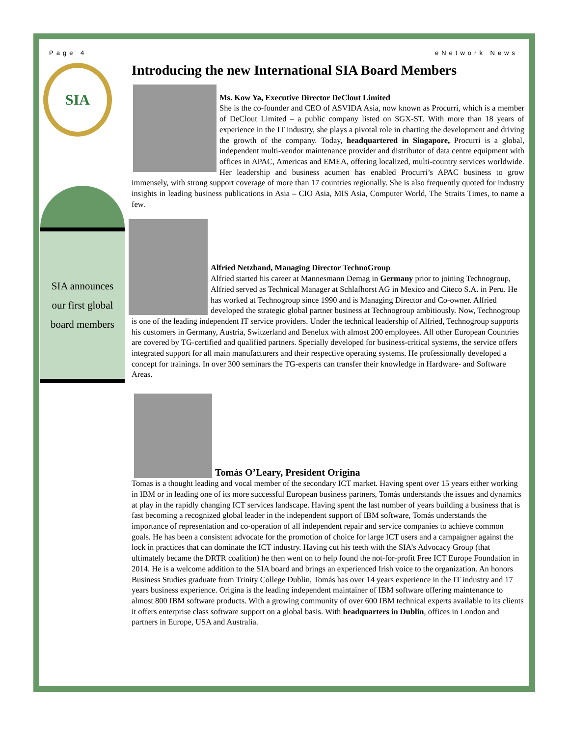Page 4 eNetwork News
SIA
SIA announces
our first global
board members
Introducing the new International SIA Board Members
Ms. Kow Ya, Executive Director DeClout Limited
She is the co-founder and CEO of ASVIDA Asia, now known as Procurri, which is a member of DeClout Limited – a public company listed on SGX-ST. With more than 18 years of experience in the IT industry, she plays a pivotal role in charting the development and driving the growth of the company. Today, headquartered in Singapore, Procurri is a global, independent multi-vendor maintenance provider and distributor of data centre equipment with offices in APAC, Americas and EMEA, offering localized, multi-country services worldwide. Her leadership and business acumen has enabled Procurri’s APAC business to grow immensely, with strong support coverage of more than 17 countries regionally. She is also frequently quoted for industry insights in leading business publications in Asia – CIO Asia, MIS Asia, Computer World, The Straits Times, to name a few.
Alfried Netzband, Managing Director TechnoGroup
Alfried started his career at Mannesmann Demag in Germany prior to joining Technogroup, Alfried served as Technical Manager at Schlafhorst AG in Mexico and Citeco S.A. in Peru. He has worked at Technogroup since 1990 and is Managing Director and Co-owner. Alfried developed the strategic global partner business at Technogroup ambitiously. Now, Technogroup is one of the leading independent IT service providers. Under the technical leadership of Alfried, Technogroup supports his customers in Germany, Austria, Switzerland and Benelux with almost 200 employees. All other European Countries are covered by TG-certified and qualified partners. Specially developed for business-critical systems, the service offers integrated support for all main manufacturers and their respective operating systems. He professionally developed a concept for trainings. In over 300 seminars the TG-experts can transfer their knowledge in Hardware- and Software Areas.
Tomás O’Leary, President Origina
Tomas is a thought leading and vocal member of the secondary ICT market. Having spent over 15 years either working in IBM or in leading one of its more successful European business partners, Tomás understands the issues and dynamics at play in the rapidly changing ICT services landscape. Having spent the last number of years building a business that is fast becoming a recognized global leader in the independent support of IBM software, Tomás understands the importance of representation and co-operation of all independent repair and service companies to achieve common goals. He has been a consistent advocate for the promotion of choice for large ICT users and a campaigner against the lock in practices that can dominate the ICT industry. Having cut his teeth with the SIA’s Advocacy Group (that ultimately became the DRTR coalition) he then went on to help found the not-for-profit Free ICT Europe Foundation in 2014. He is a welcome addition to the SIA board and brings an experienced Irish voice to the organization. An honors Business Studies graduate from Trinity College Dublin, Tomás has over 14 years experience in the IT industry and 17 years business experience. Origina is the leading independent maintainer of IBM software offering maintenance to almost 800 IBM software products. With a growing community of over 600 IBM technical experts available to its clients it offers enterprise class software support on a global basis. With headquarters in Dublin, offices in London and partners in Europe, USA and Australia.